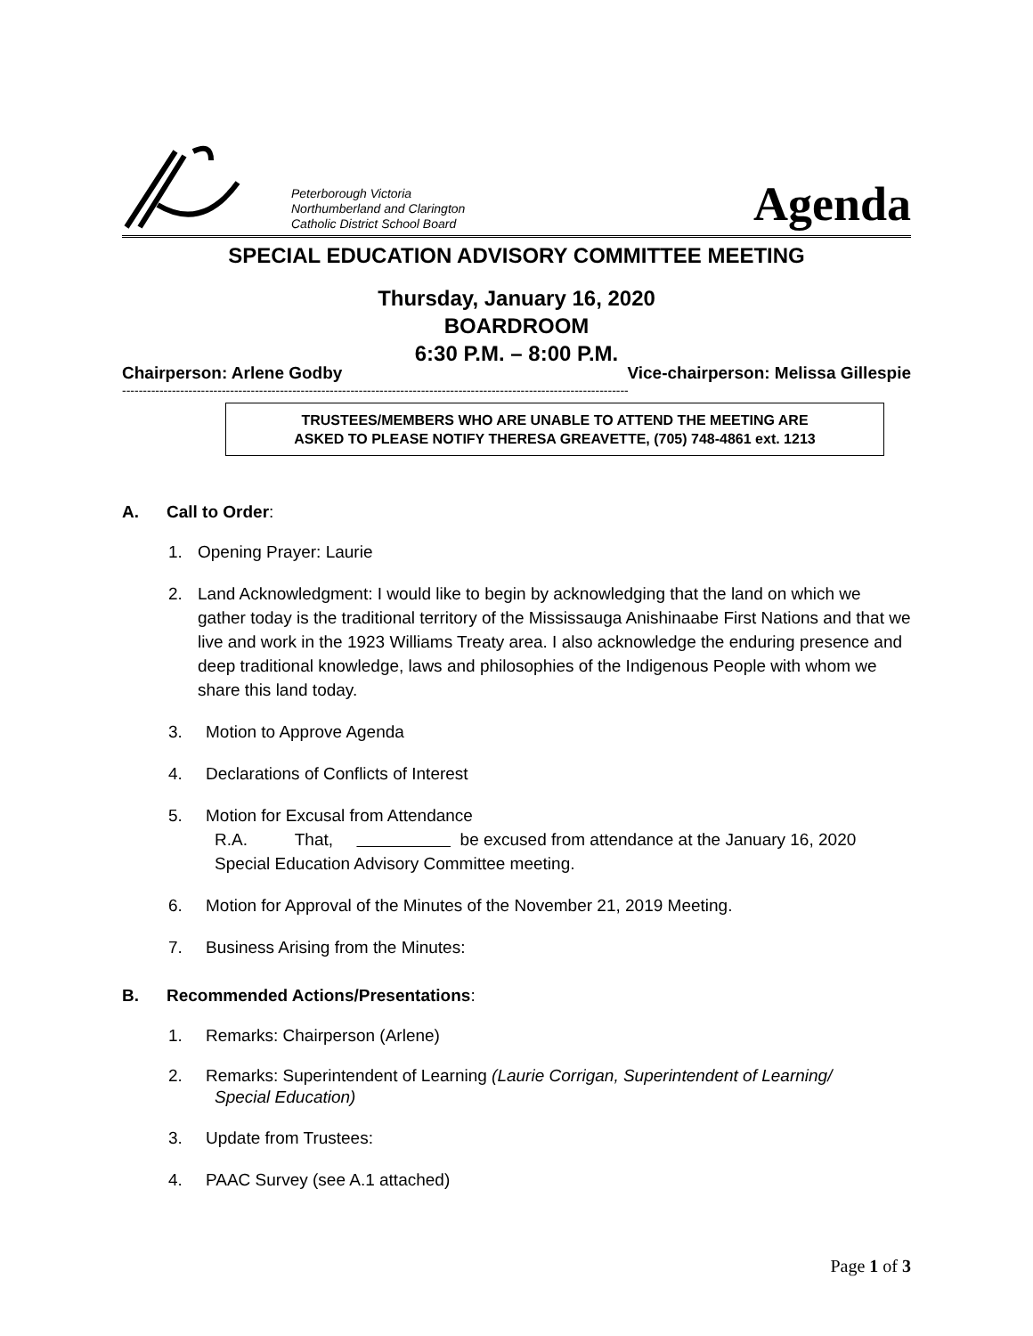Peterborough Victoria
Northumberland and Clarington
Catholic District School Board
Agenda
SPECIAL EDUCATION ADVISORY COMMITTEE MEETING
Thursday, January 16, 2020
BOARDROOM
6:30 P.M. – 8:00 P.M.
Chairperson: Arlene Godby Vice-chairperson: Melissa Gillespie
--------------------------------------------------------------------------------------------------------------------------
TRUSTEES/MEMBERS WHO ARE UNABLE TO ATTEND THE MEETING ARE
ASKED TO PLEASE NOTIFY THERESA GREAVETTE, (705) 748-4861 ext. 1213
A. Call to Order:
1. Opening Prayer: Laurie
2. Land Acknowledgment: I would like to begin by acknowledging that the land on which we gather today is the traditional territory of the Mississauga Anishinaabe First Nations and that we live and work in the 1923 Williams Treaty area. I also acknowledge the enduring presence and deep traditional knowledge, laws and philosophies of the Indigenous People with whom we share this land today.
3. Motion to Approve Agenda
4. Declarations of Conflicts of Interest
5. Motion for Excusal from Attendance
R.A. That, be excused from attendance at the January 16, 2020 Special Education Advisory Committee meeting.
6. Motion for Approval of the Minutes of the November 21, 2019 Meeting.
7. Business Arising from the Minutes:
B. Recommended Actions/Presentations:
1. Remarks: Chairperson (Arlene)
2. Remarks: Superintendent of Learning (Laurie Corrigan, Superintendent of Learning/
Special Education)
3. Update from Trustees:
4. PAAC Survey (see A.1 attached)
Page 1 of 3